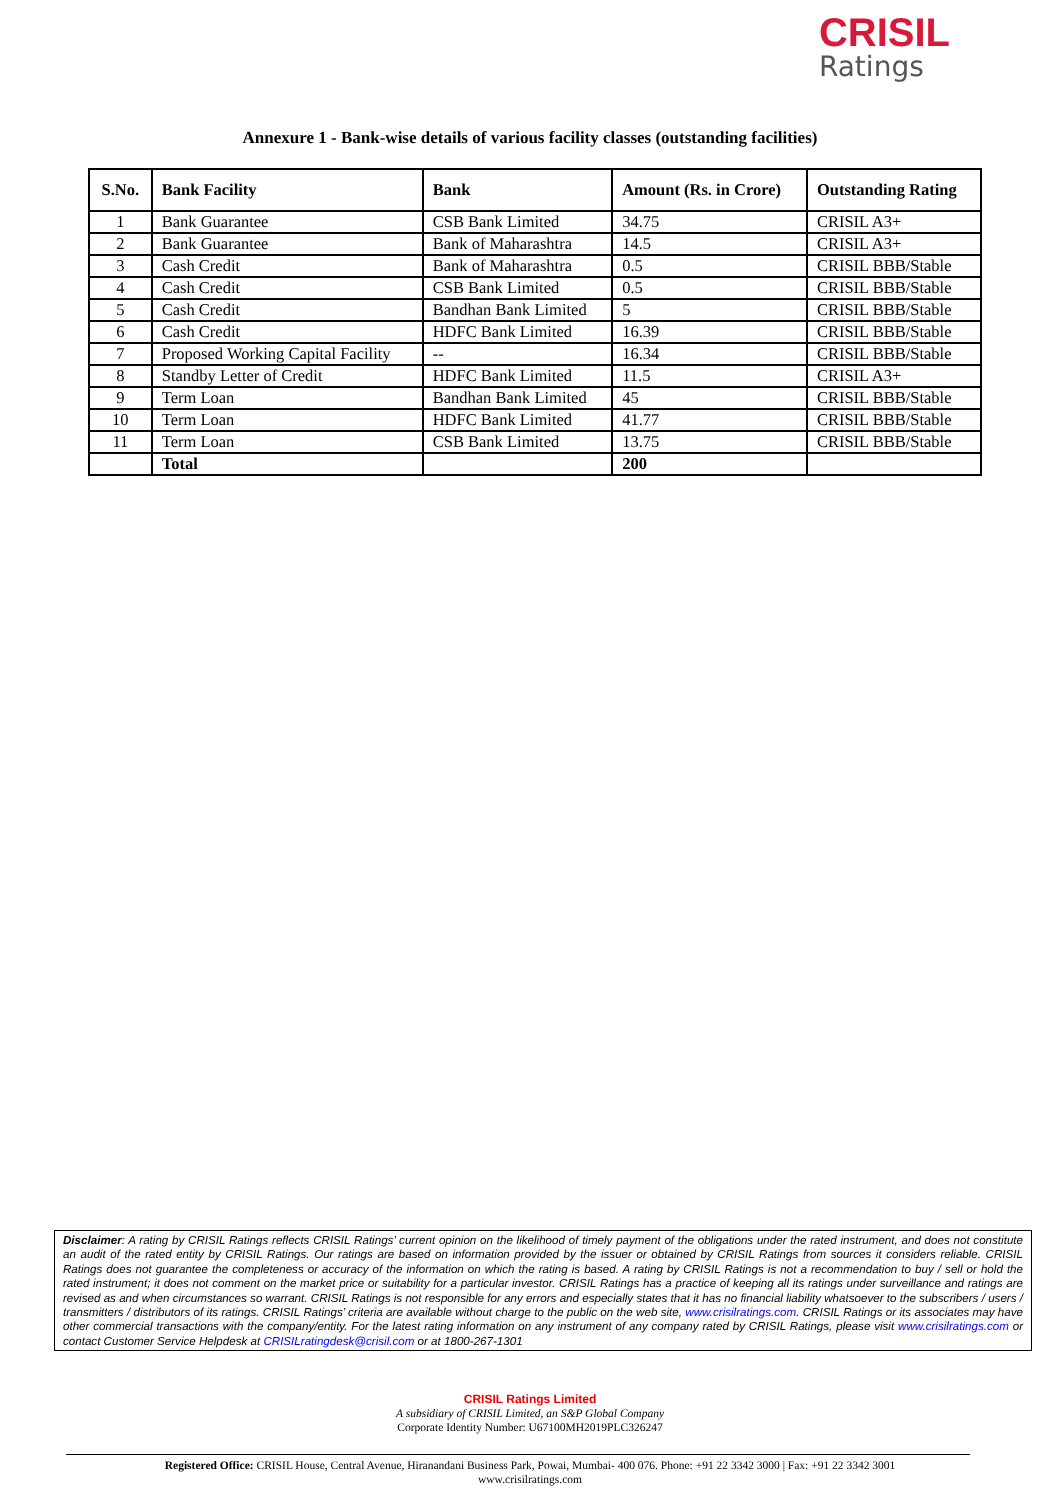CRISIL
Ratings
Annexure 1 - Bank-wise details of various facility classes (outstanding facilities)
| S.No. | Bank Facility | Bank | Amount (Rs. in Crore) | Outstanding Rating |
| --- | --- | --- | --- | --- |
| 1 | Bank Guarantee | CSB Bank Limited | 34.75 | CRISIL A3+ |
| 2 | Bank Guarantee | Bank of Maharashtra | 14.5 | CRISIL A3+ |
| 3 | Cash Credit | Bank of Maharashtra | 0.5 | CRISIL BBB/Stable |
| 4 | Cash Credit | CSB Bank Limited | 0.5 | CRISIL BBB/Stable |
| 5 | Cash Credit | Bandhan Bank Limited | 5 | CRISIL BBB/Stable |
| 6 | Cash Credit | HDFC Bank Limited | 16.39 | CRISIL BBB/Stable |
| 7 | Proposed Working Capital Facility | -- | 16.34 | CRISIL BBB/Stable |
| 8 | Standby Letter of Credit | HDFC Bank Limited | 11.5 | CRISIL A3+ |
| 9 | Term Loan | Bandhan Bank Limited | 45 | CRISIL BBB/Stable |
| 10 | Term Loan | HDFC Bank Limited | 41.77 | CRISIL BBB/Stable |
| 11 | Term Loan | CSB Bank Limited | 13.75 | CRISIL BBB/Stable |
| | Total | | 200 | |
Disclaimer: A rating by CRISIL Ratings reflects CRISIL Ratings’ current opinion on the likelihood of timely payment of the obligations under the rated instrument, and does not constitute an audit of the rated entity by CRISIL Ratings. Our ratings are based on information provided by the issuer or obtained by CRISIL Ratings from sources it considers reliable. CRISIL Ratings does not guarantee the completeness or accuracy of the information on which the rating is based. A rating by CRISIL Ratings is not a recommendation to buy / sell or hold the rated instrument; it does not comment on the market price or suitability for a particular investor. CRISIL Ratings has a practice of keeping all its ratings under surveillance and ratings are revised as and when circumstances so warrant. CRISIL Ratings is not responsible for any errors and especially states that it has no financial liability whatsoever to the subscribers / users / transmitters / distributors of its ratings. CRISIL Ratings’ criteria are available without charge to the public on the web site, www.crisilratings.com. CRISIL Ratings or its associates may have other commercial transactions with the company/entity. For the latest rating information on any instrument of any company rated by CRISIL Ratings, please visit www.crisilratings.com or contact Customer Service Helpdesk at CRISILratingdesk@crisil.com or at 1800-267-1301
CRISIL Ratings Limited
A subsidiary of CRISIL Limited, an S&P Global Company
Corporate Identity Number: U67100MH2019PLC326247
Registered Office: CRISIL House, Central Avenue, Hiranandani Business Park, Powai, Mumbai- 400 076. Phone: +91 22 3342 3000 | Fax: +91 22 3342 3001
www.crisilratings.com